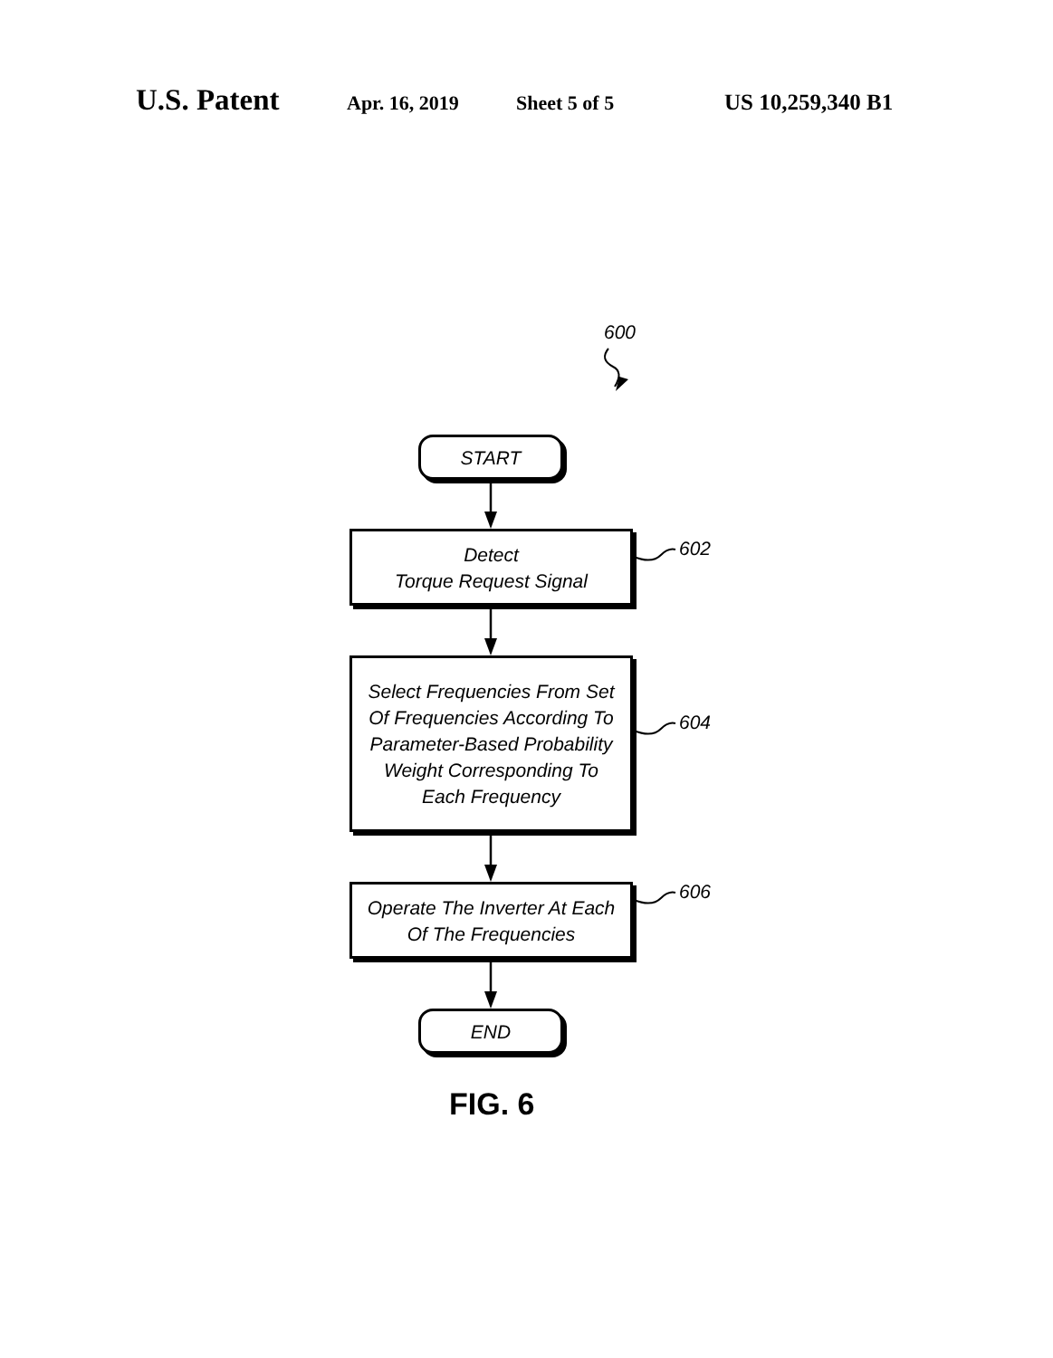U.S. Patent Apr. 16, 2019 Sheet 5 of 5 US 10,259,340 B1
600
START
Detect
Torque Request Signal
602
Select Frequencies From Set
Of Frequencies According To
Parameter-Based Probability
Weight Corresponding To
Each Frequency
604
Operate The Inverter At Each
Of The Frequencies
606
END
FIG. 6